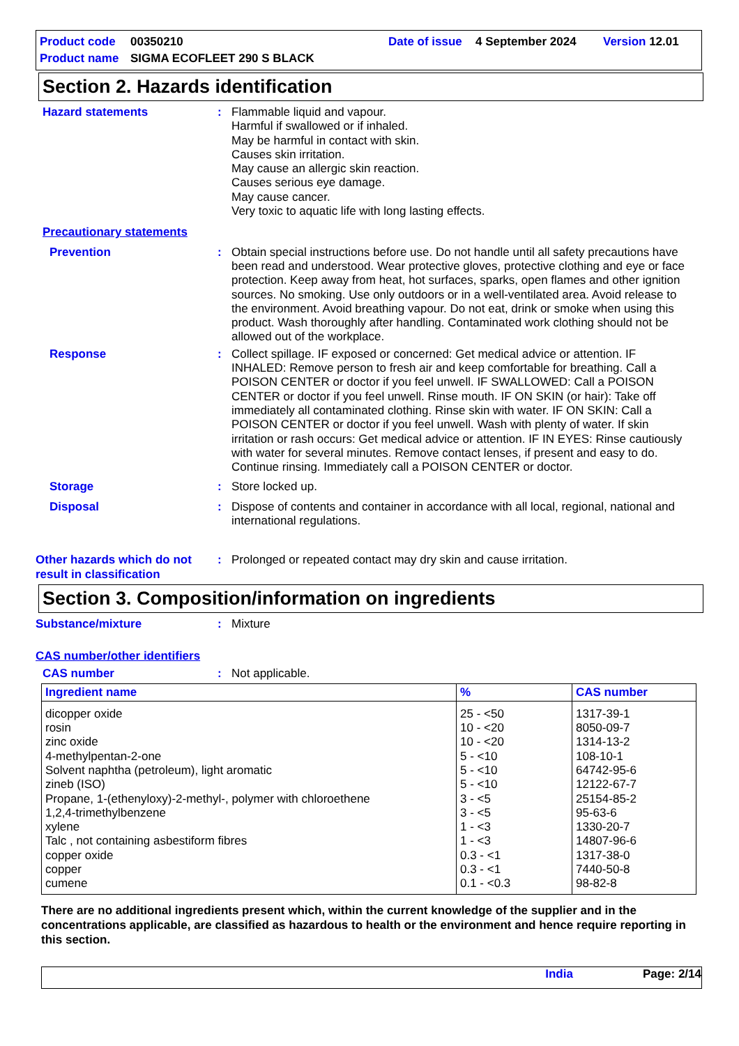Product code 00350210 Date of issue 4 September 2024 Version 12.01
Product name SIGMA ECOFLEET 290 S BLACK
Section 2. Hazards identification
Hazard statements : Flammable liquid and vapour.
Harmful if swallowed or if inhaled.
May be harmful in contact with skin.
Causes skin irritation.
May cause an allergic skin reaction.
Causes serious eye damage.
May cause cancer.
Very toxic to aquatic life with long lasting effects.
Precautionary statements
Prevention : Obtain special instructions before use. Do not handle until all safety precautions have been read and understood. Wear protective gloves, protective clothing and eye or face protection. Keep away from heat, hot surfaces, sparks, open flames and other ignition sources. No smoking. Use only outdoors or in a well-ventilated area. Avoid release to the environment. Avoid breathing vapour. Do not eat, drink or smoke when using this product. Wash thoroughly after handling. Contaminated work clothing should not be allowed out of the workplace.
Response : Collect spillage. IF exposed or concerned: Get medical advice or attention. IF INHALED: Remove person to fresh air and keep comfortable for breathing. Call a POISON CENTER or doctor if you feel unwell. IF SWALLOWED: Call a POISON CENTER or doctor if you feel unwell. Rinse mouth. IF ON SKIN (or hair): Take off immediately all contaminated clothing. Rinse skin with water. IF ON SKIN: Call a POISON CENTER or doctor if you feel unwell. Wash with plenty of water. If skin irritation or rash occurs: Get medical advice or attention. IF IN EYES: Rinse cautiously with water for several minutes. Remove contact lenses, if present and easy to do. Continue rinsing. Immediately call a POISON CENTER or doctor.
Storage : Store locked up.
Disposal : Dispose of contents and container in accordance with all local, regional, national and international regulations.
Other hazards which do not result in classification
: Prolonged or repeated contact may dry skin and cause irritation.
Section 3. Composition/information on ingredients
Substance/mixture : Mixture
CAS number/other identifiers
CAS number : Not applicable.
| Ingredient name | % | CAS number |
| --- | --- | --- |
| dicopper oxide rosin zinc oxide 4-methylpentan-2-one Solvent naphtha (petroleum), light aromatic zineb (ISO) Propane, 1-(ethenyloxy)-2-methyl-, polymer with chloroethene 1,2,4-trimethylbenzene xylene Talc , not containing asbestiform fibres copper oxide copper cumene | 25 - <50 10 - <20 10 - <20 5 - <10 5 - <10 5 - <10 3 - <5 3 - <5 1 - <3 1 - <3 0.3 - <1 0.3 - <1 0.1 - <0.3 | 1317-39-1 8050-09-7 1314-13-2 108-10-1 64742-95-6 12122-67-7 25154-85-2 95-63-6 1330-20-7 14807-96-6 1317-38-0 7440-50-8 98-82-8 |
There are no additional ingredients present which, within the current knowledge of the supplier and in the concentrations applicable, are classified as hazardous to health or the environment and hence require reporting in this section.
India Page: 2/14